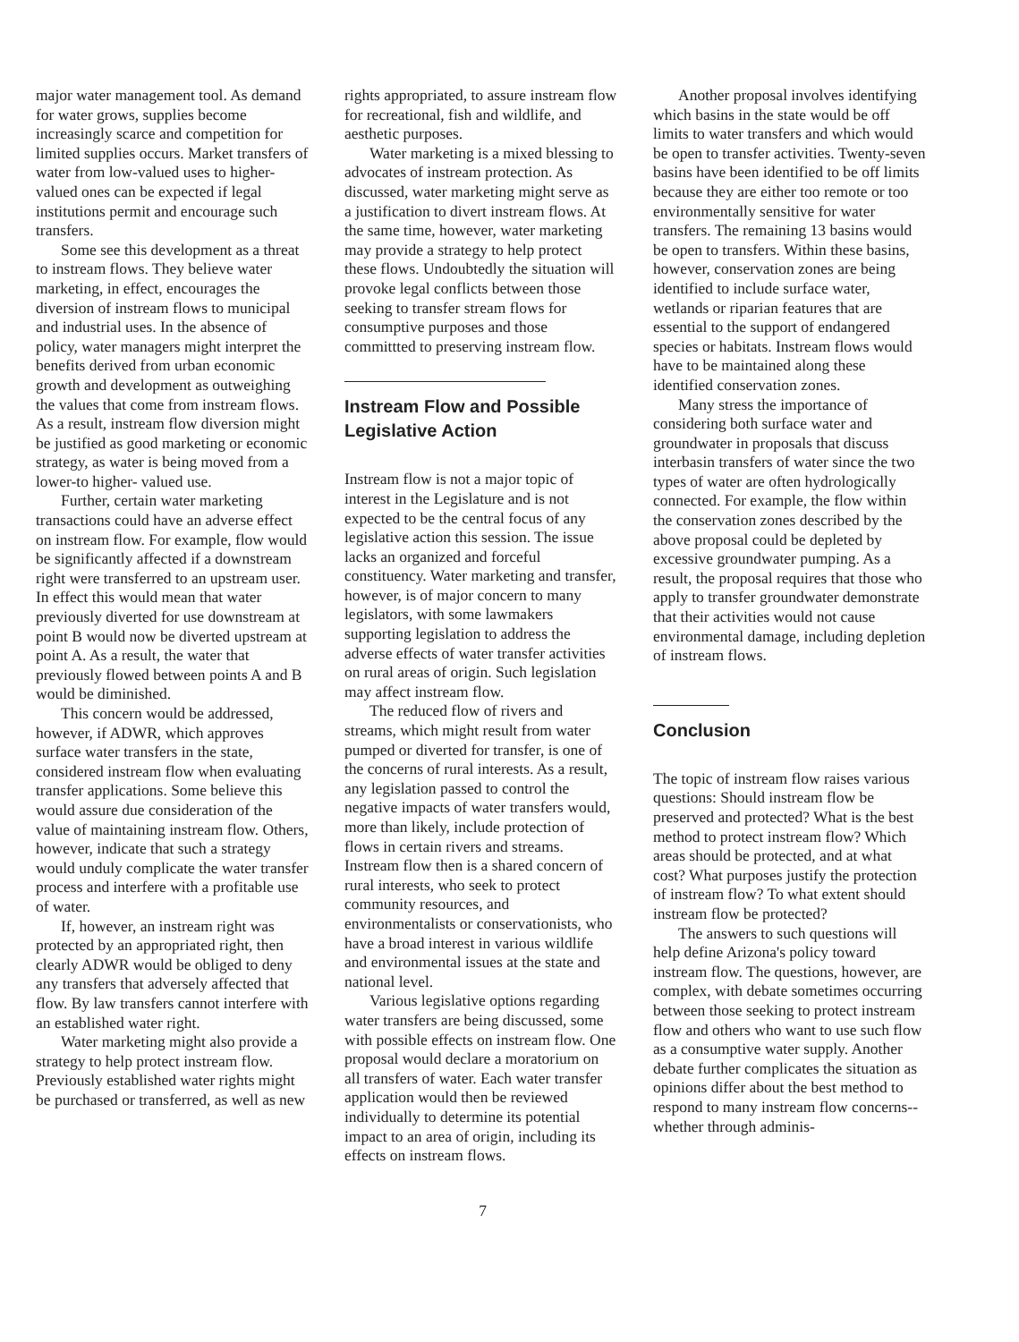major water management tool. As demand for water grows, supplies become increasingly scarce and competition for limited supplies occurs. Market transfers of water from low-valued uses to higher-valued ones can be expected if legal institutions permit and encourage such transfers.
Some see this development as a threat to instream flows. They believe water marketing, in effect, encourages the diversion of instream flows to municipal and industrial uses. In the absence of policy, water managers might interpret the benefits derived from urban economic growth and development as outweighing the values that come from instream flows. As a result, instream flow diversion might be justified as good marketing or economic strategy, as water is being moved from a lower-to higher- valued use.
Further, certain water marketing transactions could have an adverse effect on instream flow. For example, flow would be significantly affected if a downstream right were transferred to an upstream user. In effect this would mean that water previously diverted for use downstream at point B would now be diverted upstream at point A. As a result, the water that previously flowed between points A and B would be diminished.
This concern would be addressed, however, if ADWR, which approves surface water transfers in the state, considered instream flow when evaluating transfer applications. Some believe this would assure due consideration of the value of maintaining instream flow. Others, however, indicate that such a strategy would unduly complicate the water transfer process and interfere with a profitable use of water.
If, however, an instream right was protected by an appropriated right, then clearly ADWR would be obliged to deny any transfers that adversely affected that flow. By law transfers cannot interfere with an established water right.
Water marketing might also provide a strategy to help protect instream flow. Previously established water rights might be purchased or transferred, as well as new
rights appropriated, to assure instream flow for recreational, fish and wildlife, and aesthetic purposes.
Water marketing is a mixed blessing to advocates of instream protection. As discussed, water marketing might serve as a justification to divert instream flows. At the same time, however, water marketing may provide a strategy to help protect these flows. Undoubtedly the situation will provoke legal conflicts between those seeking to transfer stream flows for consumptive purposes and those committted to preserving instream flow.
Instream Flow and Possible Legislative Action
Instream flow is not a major topic of interest in the Legislature and is not expected to be the central focus of any legislative action this session. The issue lacks an organized and forceful constituency. Water marketing and transfer, however, is of major concern to many legislators, with some lawmakers supporting legislation to address the adverse effects of water transfer activities on rural areas of origin. Such legislation may affect instream flow.
The reduced flow of rivers and streams, which might result from water pumped or diverted for transfer, is one of the concerns of rural interests. As a result, any legislation passed to control the negative impacts of water transfers would, more than likely, include protection of flows in certain rivers and streams. Instream flow then is a shared concern of rural interests, who seek to protect community resources, and environmentalists or conservationists, who have a broad interest in various wildlife and environmental issues at the state and national level.
Various legislative options regarding water transfers are being discussed, some with possible effects on instream flow. One proposal would declare a moratorium on all transfers of water. Each water transfer application would then be reviewed individually to determine its potential impact to an area of origin, including its effects on instream flows.
Another proposal involves identifying which basins in the state would be off limits to water transfers and which would be open to transfer activities. Twenty-seven basins have been identified to be off limits because they are either too remote or too environmentally sensitive for water transfers. The remaining 13 basins would be open to transfers. Within these basins, however, conservation zones are being identified to include surface water, wetlands or riparian features that are essential to the support of endangered species or habitats. Instream flows would have to be maintained along these identified conservation zones.
Many stress the importance of considering both surface water and groundwater in proposals that discuss interbasin transfers of water since the two types of water are often hydrologically connected. For example, the flow within the conservation zones described by the above proposal could be depleted by excessive groundwater pumping. As a result, the proposal requires that those who apply to transfer groundwater demonstrate that their activities would not cause environmental damage, including depletion of instream flows.
Conclusion
The topic of instream flow raises various questions: Should instream flow be preserved and protected? What is the best method to protect instream flow? Which areas should be protected, and at what cost? What purposes justify the protection of instream flow? To what extent should instream flow be protected?
The answers to such questions will help define Arizona's policy toward instream flow. The questions, however, are complex, with debate sometimes occurring between those seeking to protect instream flow and others who want to use such flow as a consumptive water supply. Another debate further complicates the situation as opinions differ about the best method to respond to many instream flow concerns--whether through adminis-
7